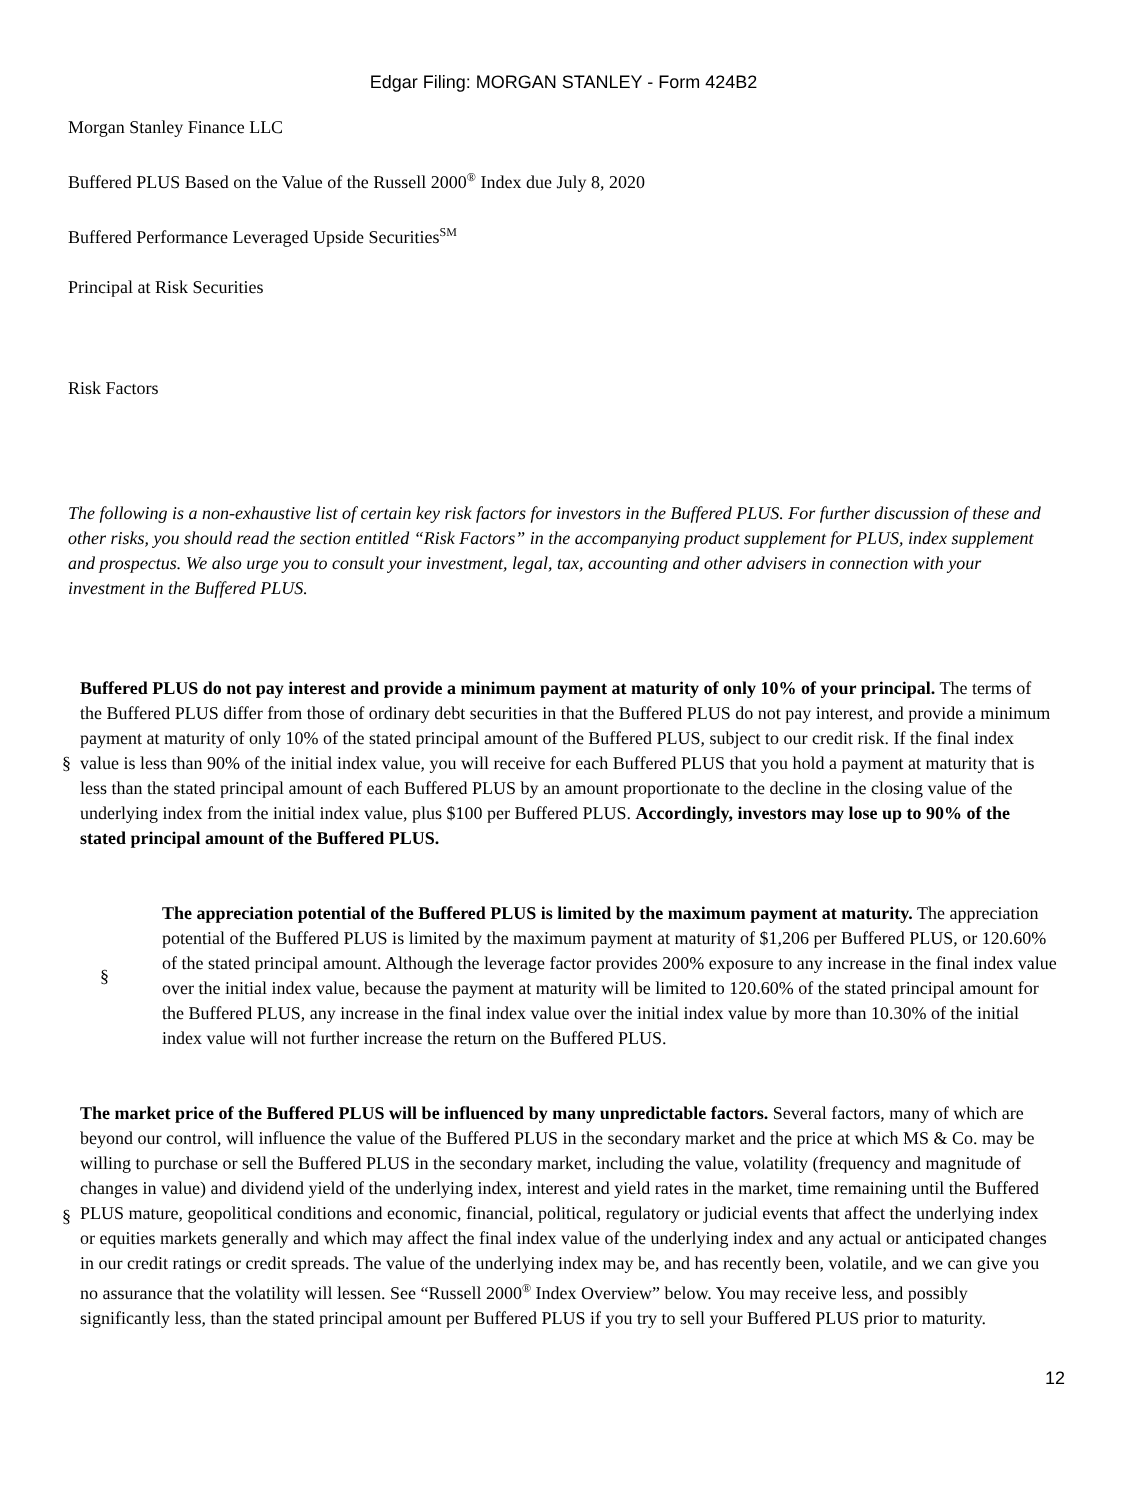Edgar Filing: MORGAN STANLEY - Form 424B2
Morgan Stanley Finance LLC
Buffered PLUS Based on the Value of the Russell 2000<sup>®</sup> Index due July 8, 2020
Buffered Performance Leveraged Upside Securities<sup>SM</sup>
Principal at Risk Securities
Risk Factors
The following is a non-exhaustive list of certain key risk factors for investors in the Buffered PLUS. For further discussion of these and other risks, you should read the section entitled “Risk Factors” in the accompanying product supplement for PLUS, index supplement and prospectus. We also urge you to consult your investment, legal, tax, accounting and other advisers in connection with your investment in the Buffered PLUS.
§
Buffered PLUS do not pay interest and provide a minimum payment at maturity of only 10% of your principal. The terms of the Buffered PLUS differ from those of ordinary debt securities in that the Buffered PLUS do not pay interest, and provide a minimum payment at maturity of only 10% of the stated principal amount of the Buffered PLUS, subject to our credit risk. If the final index value is less than 90% of the initial index value, you will receive for each Buffered PLUS that you hold a payment at maturity that is less than the stated principal amount of each Buffered PLUS by an amount proportionate to the decline in the closing value of the underlying index from the initial index value, plus $100 per Buffered PLUS. Accordingly, investors may lose up to 90% of the stated principal amount of the Buffered PLUS.
§
The appreciation potential of the Buffered PLUS is limited by the maximum payment at maturity. The appreciation potential of the Buffered PLUS is limited by the maximum payment at maturity of $1,206 per Buffered PLUS, or 120.60% of the stated principal amount. Although the leverage factor provides 200% exposure to any increase in the final index value over the initial index value, because the payment at maturity will be limited to 120.60% of the stated principal amount for the Buffered PLUS, any increase in the final index value over the initial index value by more than 10.30% of the initial index value will not further increase the return on the Buffered PLUS.
§
The market price of the Buffered PLUS will be influenced by many unpredictable factors. Several factors, many of which are beyond our control, will influence the value of the Buffered PLUS in the secondary market and the price at which MS & Co. may be willing to purchase or sell the Buffered PLUS in the secondary market, including the value, volatility (frequency and magnitude of changes in value) and dividend yield of the underlying index, interest and yield rates in the market, time remaining until the Buffered PLUS mature, geopolitical conditions and economic, financial, political, regulatory or judicial events that affect the underlying index or equities markets generally and which may affect the final index value of the underlying index and any actual or anticipated changes in our credit ratings or credit spreads. The value of the underlying index may be, and has recently been, volatile, and we can give you no assurance that the volatility will lessen. See “Russell 2000<sup>®</sup> Index Overview” below. You may receive less, and possibly significantly less, than the stated principal amount per Buffered PLUS if you try to sell your Buffered PLUS prior to maturity.
12